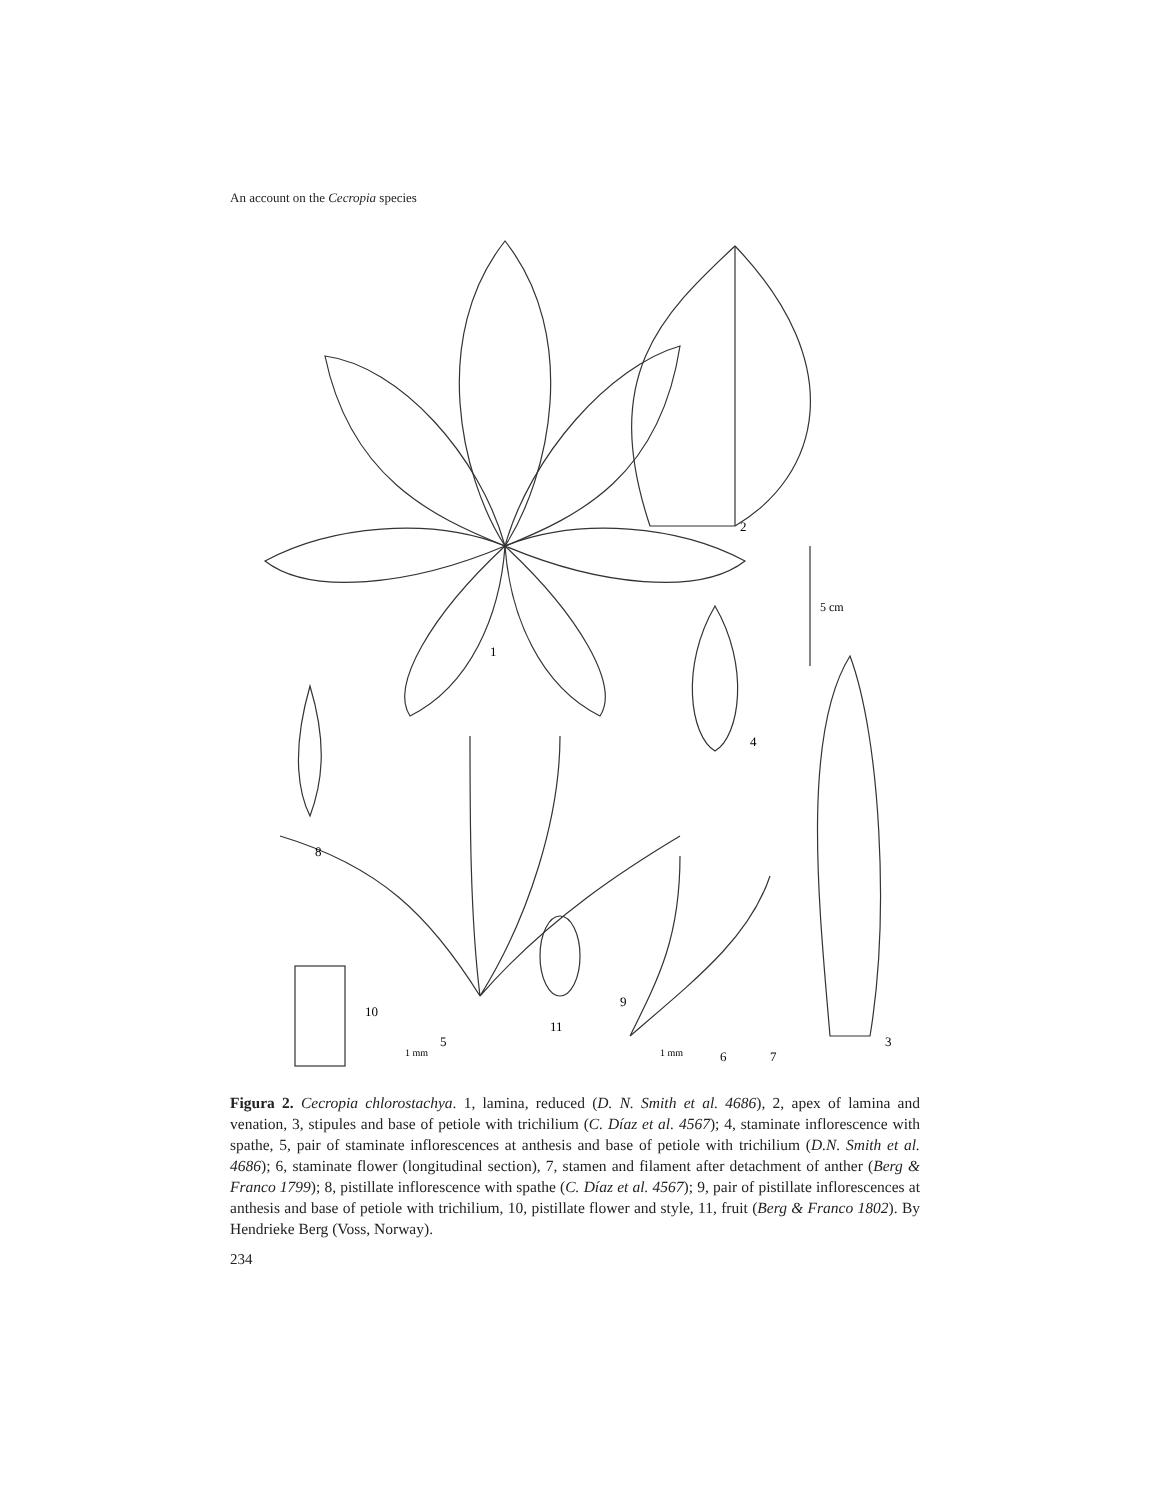An account on the Cecropia species
1
2
3
4
5
6
7
8
9
10
11
5 cm
1 mm
1 mm
Figura 2. Cecropia chlorostachya. 1, lamina, reduced (D. N. Smith et al. 4686), 2, apex of lamina and venation, 3, stipules and base of petiole with trichilium (C. Díaz et al. 4567); 4, staminate inflorescence with spathe, 5, pair of staminate inflorescences at anthesis and base of petiole with trichilium (D.N. Smith et al. 4686); 6, staminate flower (longitudinal section), 7, stamen and filament after detachment of anther (Berg & Franco 1799); 8, pistillate inflorescence with spathe (C. Díaz et al. 4567); 9, pair of pistillate inflorescences at anthesis and base of petiole with trichilium, 10, pistillate flower and style, 11, fruit (Berg & Franco 1802). By Hendrieke Berg (Voss, Norway).
234